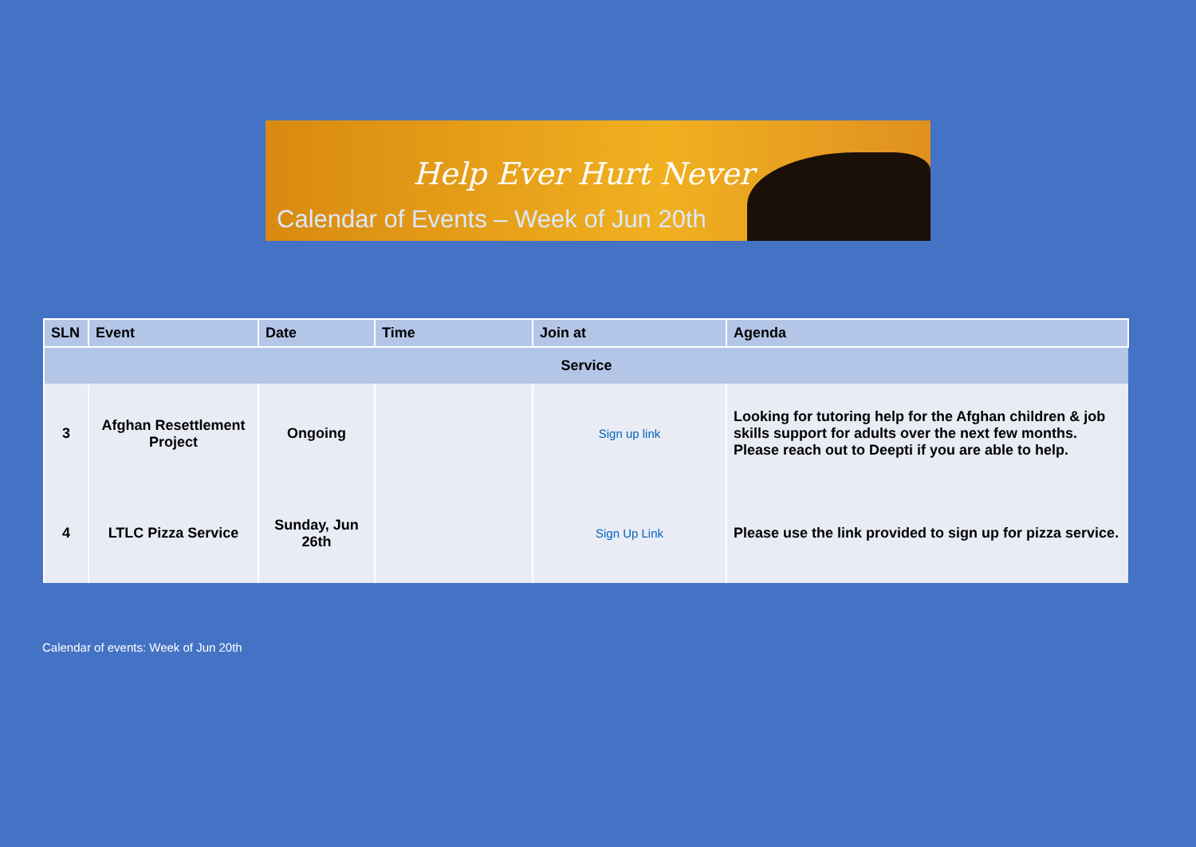Help Ever Hurt Never
Calendar of Events – Week of Jun 20th
| SLN | Event | Date | Time | Join at | Agenda |
| --- | --- | --- | --- | --- | --- |
| Service | | | | | |
| 3 | Afghan Resettlement Project | Ongoing | | Sign up link | Looking for tutoring help for the Afghan children & job skills support for adults over the next few months. Please reach out to Deepti if you are able to help. |
| 4 | LTLC Pizza Service | Sunday, Jun 26th | | Sign Up Link | Please use the link provided to sign up for pizza service. |
Calendar of events: Week of Jun 20th